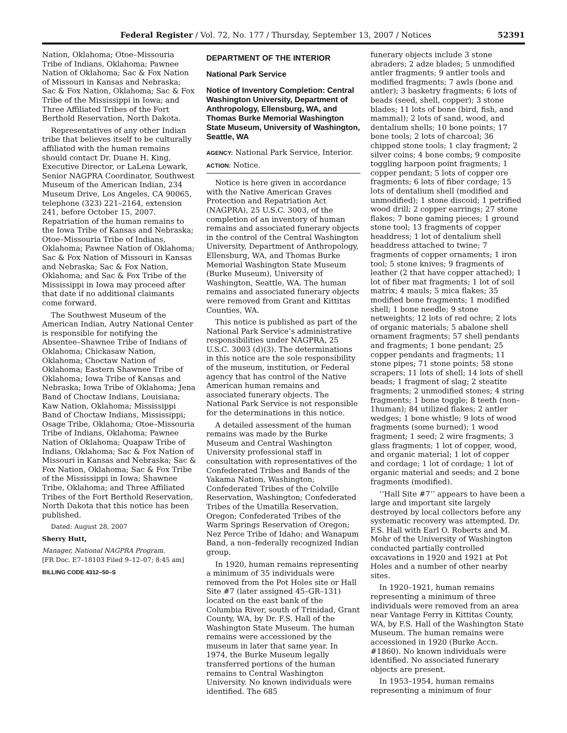Federal Register / Vol. 72, No. 177 / Thursday, September 13, 2007 / Notices 52391
Nation, Oklahoma; Otoe–Missouria Tribe of Indians, Oklahoma; Pawnee Nation of Oklahoma; Sac & Fox Nation of Missouri in Kansas and Nebraska; Sac & Fox Nation, Oklahoma; Sac & Fox Tribe of the Mississippi in Iowa; and Three Affiliated Tribes of the Fort Berthold Reservation, North Dakota.
Representatives of any other Indian tribe that believes itself to be culturally affiliated with the human remains should contact Dr. Duane H. King, Executive Director, or LaLena Lewark, Senior NAGPRA Coordinator, Southwest Museum of the American Indian, 234 Museum Drive, Los Angeles, CA 90065, telephone (323) 221–2164, extension 241, before October 15, 2007. Repatriation of the human remains to the Iowa Tribe of Kansas and Nebraska; Otoe–Missouria Tribe of Indians, Oklahoma; Pawnee Nation of Oklahoma; Sac & Fox Nation of Missouri in Kansas and Nebraska; Sac & Fox Nation, Oklahoma; and Sac & Fox Tribe of the Mississippi in Iowa may proceed after that date if no additional claimants come forward.
The Southwest Museum of the American Indian, Autry National Center is responsible for notifying the Absentee–Shawnee Tribe of Indians of Oklahoma; Chickasaw Nation, Oklahoma; Choctaw Nation of Oklahoma; Eastern Shawnee Tribe of Oklahoma; Iowa Tribe of Kansas and Nebraska; Iowa Tribe of Oklahoma; Jena Band of Choctaw Indians, Louisiana; Kaw Nation, Oklahoma; Mississippi Band of Choctaw Indians, Mississippi; Osage Tribe, Oklahoma; Otoe–Missouria Tribe of Indians, Oklahoma; Pawnee Nation of Oklahoma; Quapaw Tribe of Indians, Oklahoma; Sac & Fox Nation of Missouri in Kansas and Nebraska; Sac & Fox Nation, Oklahoma; Sac & Fox Tribe of the Mississippi in Iowa; Shawnee Tribe, Oklahoma; and Three Affiliated Tribes of the Fort Berthold Reservation, North Dakota that this notice has been published.
Dated: August 28, 2007
Sherry Hutt,
Manager, National NAGPRA Program.
[FR Doc. E7–18103 Filed 9–12–07; 8:45 am]
BILLING CODE 4312–50–S
DEPARTMENT OF THE INTERIOR
National Park Service
Notice of Inventory Completion: Central Washington University, Department of Anthropology, Ellensburg, WA, and Thomas Burke Memorial Washington State Museum, University of Washington, Seattle, WA
AGENCY: National Park Service, Interior.
ACTION: Notice.
Notice is here given in accordance with the Native American Graves Protection and Repatriation Act (NAGPRA), 25 U.S.C. 3003, of the completion of an inventory of human remains and associated funerary objects in the control of the Central Washington University, Department of Anthropology, Ellensburg, WA, and Thomas Burke Memorial Washington State Museum (Burke Museum), University of Washington, Seattle, WA. The human remains and associated funerary objects were removed from Grant and Kittitas Counties, WA.
This notice is published as part of the National Park Service’s administrative responsibilities under NAGPRA, 25 U.S.C. 3003 (d)(3). The determinations in this notice are the sole responsibility of the museum, institution, or Federal agency that has control of the Native American human remains and associated funerary objects. The National Park Service is not responsible for the determinations in this notice.
A detailed assessment of the human remains was made by the Burke Museum and Central Washington University professional staff in consultation with representatives of the Confederated Tribes and Bands of the Yakama Nation, Washington; Confederated Tribes of the Colville Reservation, Washington; Confederated Tribes of the Umatilla Reservation, Oregon; Confederated Tribes of the Warm Springs Reservation of Oregon; Nez Perce Tribe of Idaho; and Wanapum Band, a non–federally recognized Indian group.
In 1920, human remains representing a minimum of 35 individuals were removed from the Pot Holes site or Hall Site #7 (later assigned 45–GR–131) located on the east bank of the Columbia River, south of Trinidad, Grant County, WA, by Dr. F.S. Hall of the Washington State Museum. The human remains were accessioned by the museum in later that same year. In 1974, the Burke Museum legally transferred portions of the human remains to Central Washington University. No known individuals were identified. The 685
funerary objects include 3 stone abraders; 2 adze blades; 5 unmodified antler fragments; 9 antler tools and modified fragments; 7 awls (bone and antler); 3 basketry fragments; 6 lots of beads (seed, shell, copper); 3 stone blades; 11 lots of bone (bird, fish, and mammal); 2 lots of sand, wood, and dentalium shells; 10 bone points; 17 bone tools; 2 lots of charcoal; 36 chipped stone tools; 1 clay fragment; 2 silver coins; 4 bone combs; 9 composite toggling harpoon point fragments; 1 copper pendant; 5 lots of copper ore fragments; 6 lots of fiber cordage; 15 lots of dentalium shell (modified and unmodified); 1 stone discoid; 1 petrified wood drill; 2 copper earrings; 27 stone flakes; 7 bone gaming pieces; 1 ground stone tool; 13 fragments of copper headdress; 1 lot of dentalium shell headdress attached to twine; 7 fragments of copper ornaments; 1 iron tool; 5 stone knives; 9 fragments of leather (2 that have copper attached); 1 lot of fiber mat fragments; 1 lot of soil matrix; 4 mauls; 5 mica flakes; 35 modified bone fragments; 1 modified shell; 1 bone needle; 9 stone netweights; 12 lots of red ochre; 2 lots of organic materials; 5 abalone shell ornament fragments; 57 shell pendants and fragments; 1 bone pendant; 25 copper pendants and fragments; 11 stone pipes; 71 stone points; 58 stone scrapers; 11 lots of shell; 14 lots of shell beads; 1 fragment of slag; 2 steatite fragments; 2 unmodified stones; 4 string fragments; 1 bone toggle; 8 teeth (non–1human); 84 utilized flakes; 2 antler wedges; 1 bone whistle; 9 lots of wood fragments (some burned); 1 wood fragment; 1 seed; 2 wire fragments; 3 glass fragments; 1 lot of copper, wood, and organic material; 1 lot of copper and cordage; 1 lot of cordage; 1 lot of organic material and seeds; and 2 bone fragments (modified).
‘‘Hall Site #7’’ appears to have been a large and important site largely destroyed by local collectors before any systematic recovery was attempted. Dr. F.S. Hall with Earl O. Roberts and M. Mohr of the University of Washington conducted partially controlled excavations in 1920 and 1921 at Pot Holes and a number of other nearby sites.
In 1920–1921, human remains representing a minimum of three individuals were removed from an area near Vantage Ferry in Kittitas County, WA, by F.S. Hall of the Washington State Museum. The human remains were accessioned in 1920 (Burke Accn. #1860). No known individuals were identified. No associated funerary objects are present.
In 1953–1954, human remains representing a minimum of four